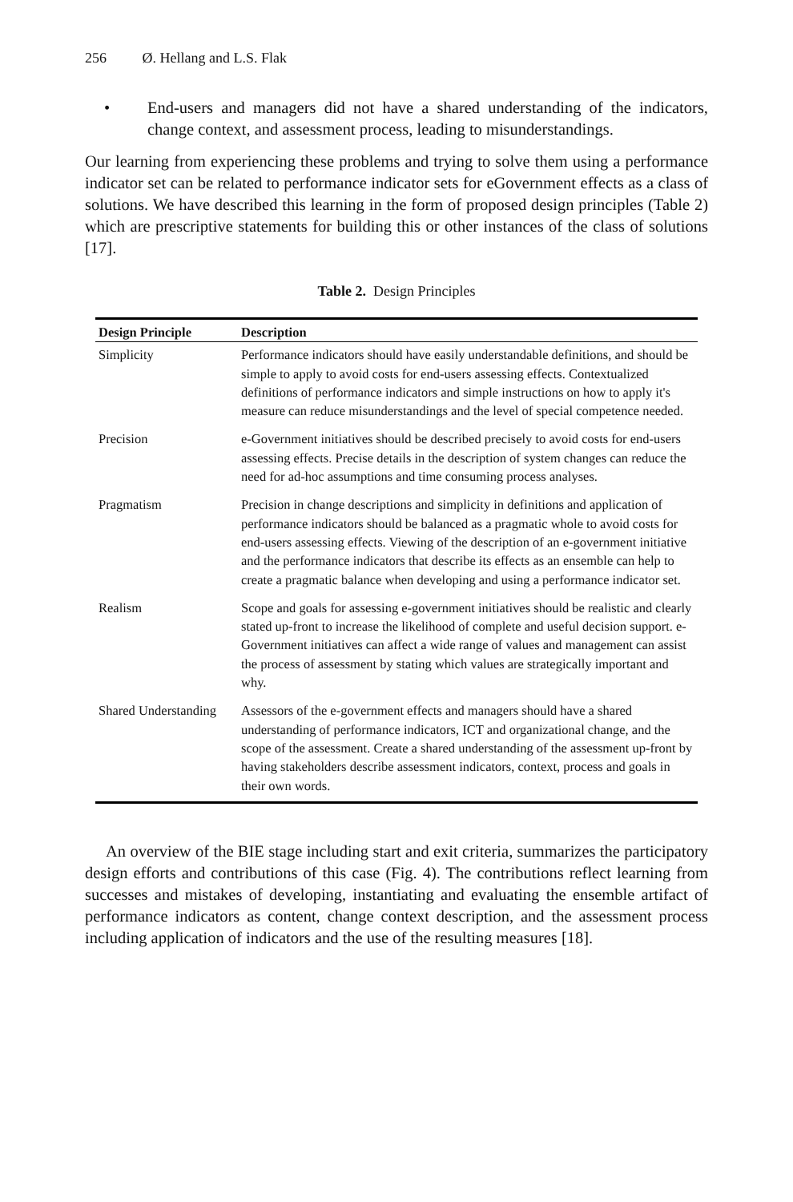256 Ø. Hellang and L.S. Flak
• End-users and managers did not have a shared understanding of the indicators, change context, and assessment process, leading to misunderstandings.
Our learning from experiencing these problems and trying to solve them using a performance indicator set can be related to performance indicator sets for eGovernment effects as a class of solutions. We have described this learning in the form of proposed design principles (Table 2) which are prescriptive statements for building this or other instances of the class of solutions [17].
Table 2. Design Principles
| Design Principle | Description |
| --- | --- |
| Simplicity | Performance indicators should have easily understandable definitions, and should be simple to apply to avoid costs for end-users assessing effects. Contextualized definitions of performance indicators and simple instructions on how to apply it's measure can reduce misunderstandings and the level of special competence needed. |
| Precision | e-Government initiatives should be described precisely to avoid costs for end-users assessing effects. Precise details in the description of system changes can reduce the need for ad-hoc assumptions and time consuming process analyses. |
| Pragmatism | Precision in change descriptions and simplicity in definitions and application of performance indicators should be balanced as a pragmatic whole to avoid costs for end-users assessing effects. Viewing of the description of an e-government initiative and the performance indicators that describe its effects as an ensemble can help to create a pragmatic balance when developing and using a performance indicator set. |
| Realism | Scope and goals for assessing e-government initiatives should be realistic and clearly stated up-front to increase the likelihood of complete and useful decision support. e-Government initiatives can affect a wide range of values and management can assist the process of assessment by stating which values are strategically important and why. |
| Shared Understanding | Assessors of the e-government effects and managers should have a shared understanding of performance indicators, ICT and organizational change, and the scope of the assessment. Create a shared understanding of the assessment up-front by having stakeholders describe assessment indicators, context, process and goals in their own words. |
An overview of the BIE stage including start and exit criteria, summarizes the participatory design efforts and contributions of this case (Fig. 4). The contributions reflect learning from successes and mistakes of developing, instantiating and evaluating the ensemble artifact of performance indicators as content, change context description, and the assessment process including application of indicators and the use of the resulting measures [18].